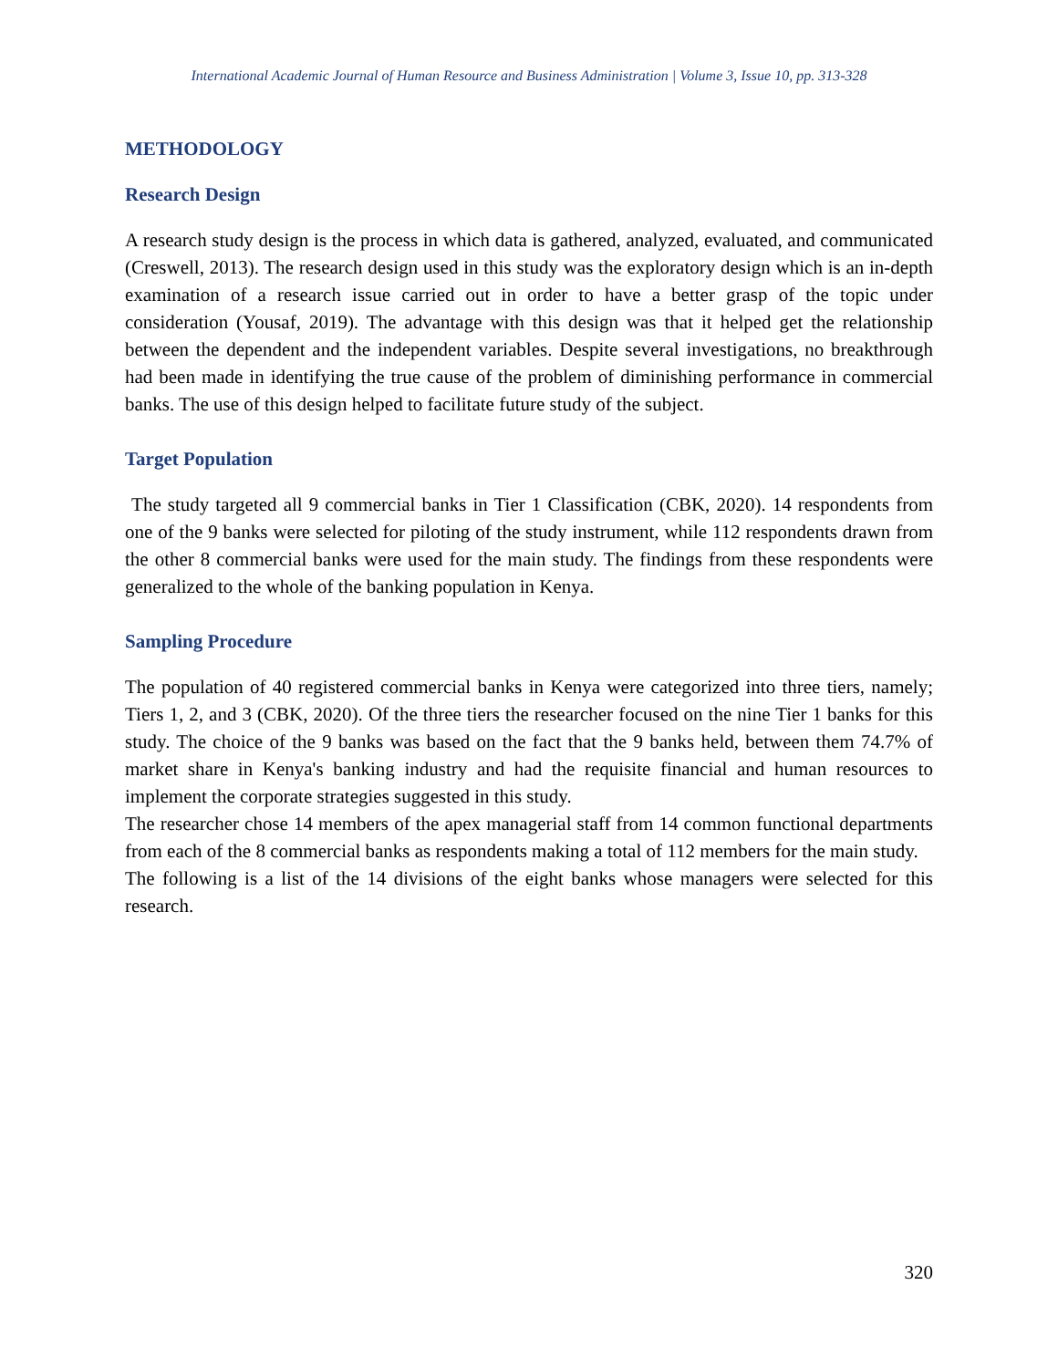International Academic Journal of Human Resource and Business Administration | Volume 3, Issue 10, pp. 313-328
METHODOLOGY
Research Design
A research study design is the process in which data is gathered, analyzed, evaluated, and communicated (Creswell, 2013). The research design used in this study was the exploratory design which is an in-depth examination of a research issue carried out in order to have a better grasp of the topic under consideration (Yousaf, 2019). The advantage with this design was that it helped get the relationship between the dependent and the independent variables. Despite several investigations, no breakthrough had been made in identifying the true cause of the problem of diminishing performance in commercial banks. The use of this design helped to facilitate future study of the subject.
Target Population
The study targeted all 9 commercial banks in Tier 1 Classification (CBK, 2020). 14 respondents from one of the 9 banks were selected for piloting of the study instrument, while 112 respondents drawn from the other 8 commercial banks were used for the main study. The findings from these respondents were generalized to the whole of the banking population in Kenya.
Sampling Procedure
The population of 40 registered commercial banks in Kenya were categorized into three tiers, namely; Tiers 1, 2, and 3 (CBK, 2020). Of the three tiers the researcher focused on the nine Tier 1 banks for this study. The choice of the 9 banks was based on the fact that the 9 banks held, between them 74.7% of market share in Kenya's banking industry and had the requisite financial and human resources to implement the corporate strategies suggested in this study.
The researcher chose 14 members of the apex managerial staff from 14 common functional departments from each of the 8 commercial banks as respondents making a total of 112 members for the main study.
The following is a list of the 14 divisions of the eight banks whose managers were selected for this research.
320